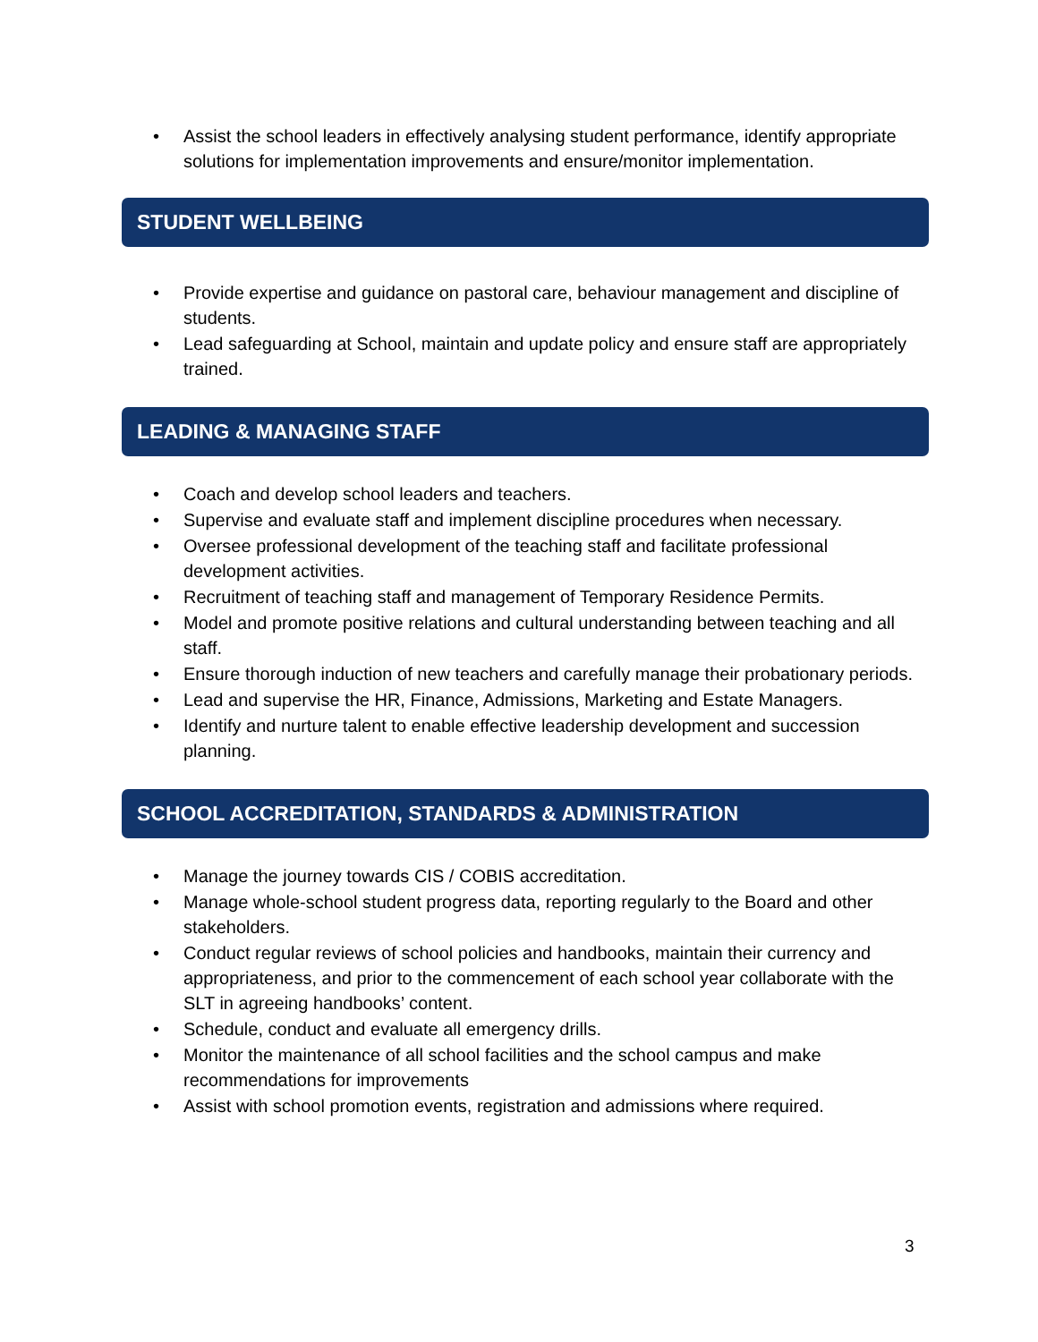• Assist the school leaders in effectively analysing student performance, identify appropriate solutions for implementation improvements and ensure/monitor implementation.
STUDENT WELLBEING
• Provide expertise and guidance on pastoral care, behaviour management and discipline of students.
• Lead safeguarding at School, maintain and update policy and ensure staff are appropriately trained.
LEADING & MANAGING STAFF
• Coach and develop school leaders and teachers.
• Supervise and evaluate staff and implement discipline procedures when necessary.
• Oversee professional development of the teaching staff and facilitate professional development activities.
• Recruitment of teaching staff and management of Temporary Residence Permits.
• Model and promote positive relations and cultural understanding between teaching and all staff.
• Ensure thorough induction of new teachers and carefully manage their probationary periods.
• Lead and supervise the HR, Finance, Admissions, Marketing and Estate Managers.
• Identify and nurture talent to enable effective leadership development and succession planning.
SCHOOL ACCREDITATION, STANDARDS & ADMINISTRATION
• Manage the journey towards CIS / COBIS accreditation.
• Manage whole-school student progress data, reporting regularly to the Board and other stakeholders.
• Conduct regular reviews of school policies and handbooks, maintain their currency and appropriateness, and prior to the commencement of each school year collaborate with the SLT in agreeing handbooks’ content.
• Schedule, conduct and evaluate all emergency drills.
• Monitor the maintenance of all school facilities and the school campus and make recommendations for improvements
• Assist with school promotion events, registration and admissions where required.
3